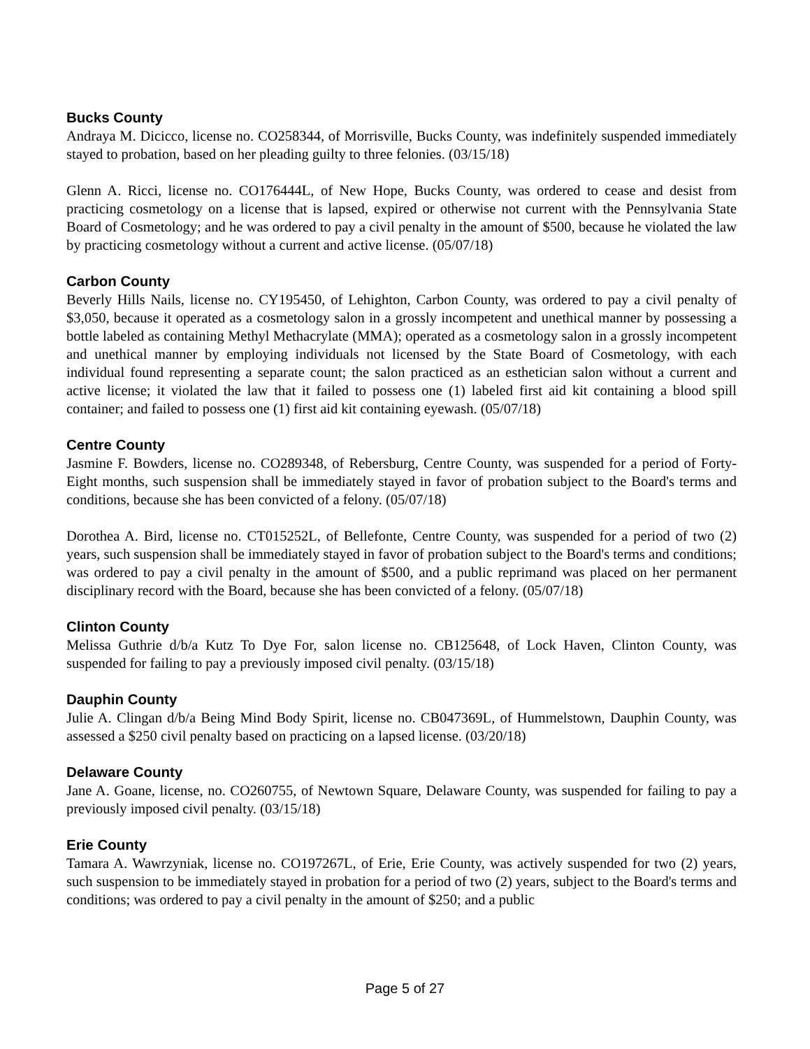Bucks County
Andraya M. Dicicco, license no. CO258344, of Morrisville, Bucks County, was indefinitely suspended immediately stayed to probation, based on her pleading guilty to three felonies. (03/15/18)
Glenn A. Ricci, license no. CO176444L, of New Hope, Bucks County, was ordered to cease and desist from practicing cosmetology on a license that is lapsed, expired or otherwise not current with the Pennsylvania State Board of Cosmetology; and he was ordered to pay a civil penalty in the amount of $500, because he violated the law by practicing cosmetology without a current and active license. (05/07/18)
Carbon County
Beverly Hills Nails, license no. CY195450, of Lehighton, Carbon County, was ordered to pay a civil penalty of $3,050, because it operated as a cosmetology salon in a grossly incompetent and unethical manner by possessing a bottle labeled as containing Methyl Methacrylate (MMA); operated as a cosmetology salon in a grossly incompetent and unethical manner by employing individuals not licensed by the State Board of Cosmetology, with each individual found representing a separate count; the salon practiced as an esthetician salon without a current and active license; it violated the law that it failed to possess one (1) labeled first aid kit containing a blood spill container; and failed to possess one (1) first aid kit containing eyewash. (05/07/18)
Centre County
Jasmine F. Bowders, license no. CO289348, of Rebersburg, Centre County, was suspended for a period of Forty-Eight months, such suspension shall be immediately stayed in favor of probation subject to the Board's terms and conditions, because she has been convicted of a felony. (05/07/18)
Dorothea A. Bird, license no. CT015252L, of Bellefonte, Centre County, was suspended for a period of two (2) years, such suspension shall be immediately stayed in favor of probation subject to the Board's terms and conditions; was ordered to pay a civil penalty in the amount of $500, and a public reprimand was placed on her permanent disciplinary record with the Board, because she has been convicted of a felony. (05/07/18)
Clinton County
Melissa Guthrie d/b/a Kutz To Dye For, salon license no. CB125648, of Lock Haven, Clinton County, was suspended for failing to pay a previously imposed civil penalty. (03/15/18)
Dauphin County
Julie A. Clingan d/b/a Being Mind Body Spirit, license no. CB047369L, of Hummelstown, Dauphin County, was assessed a $250 civil penalty based on practicing on a lapsed license. (03/20/18)
Delaware County
Jane A. Goane, license, no. CO260755, of Newtown Square, Delaware County, was suspended for failing to pay a previously imposed civil penalty. (03/15/18)
Erie County
Tamara A. Wawrzyniak, license no. CO197267L, of Erie, Erie County, was actively suspended for two (2) years, such suspension to be immediately stayed in probation for a period of two (2) years, subject to the Board's terms and conditions; was ordered to pay a civil penalty in the amount of $250; and a public
Page 5 of 27